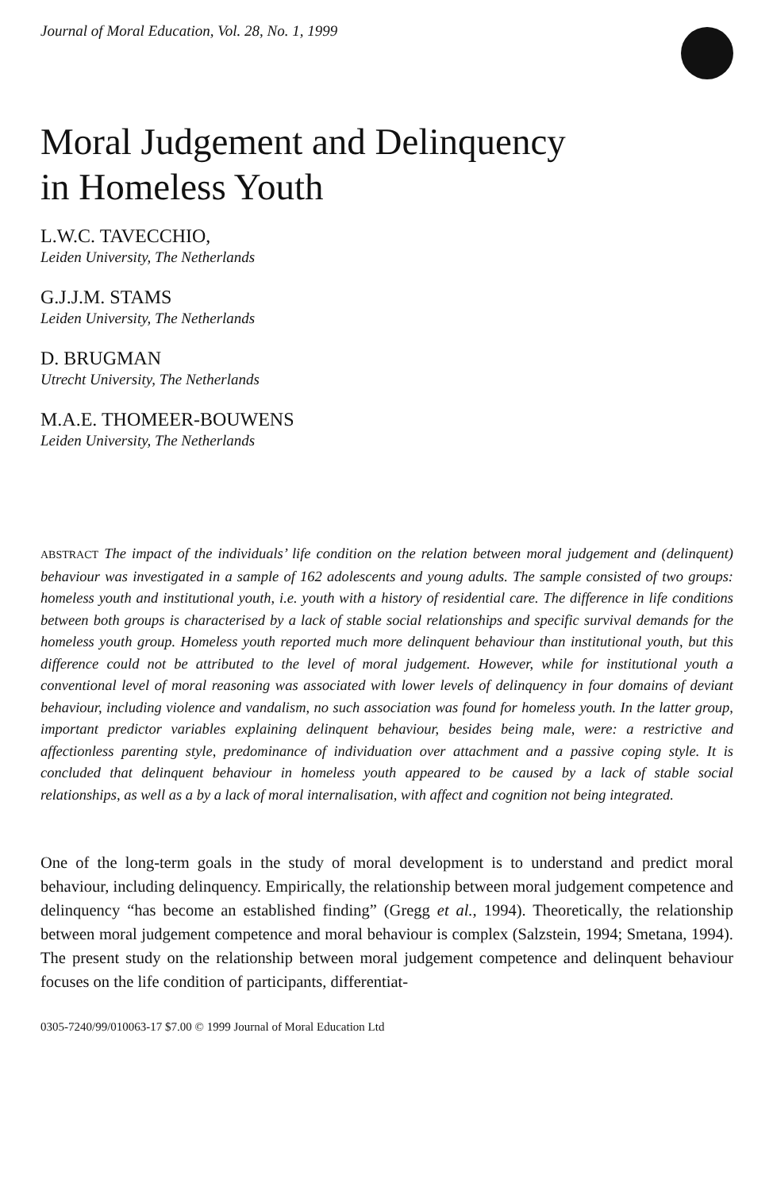Journal of Moral Education, Vol. 28, No. 1, 1999
Moral Judgement and Delinquency
in Homeless Youth
L.W.C. TAVECCHIO,
Leiden University, The Netherlands
G.J.J.M. STAMS
Leiden University, The Netherlands
D. BRUGMAN
Utrecht University, The Netherlands
M.A.E. THOMEER-BOUWENS
Leiden University, The Netherlands
ABSTRACT The impact of the individuals’ life condition on the relation between moral judgement and (delinquent) behaviour was investigated in a sample of 162 adolescents and young adults. The sample consisted of two groups: homeless youth and institutional youth, i.e. youth with a history of residential care. The difference in life conditions between both groups is characterised by a lack of stable social relationships and specific survival demands for the homeless youth group. Homeless youth reported much more delinquent behaviour than institutional youth, but this difference could not be attributed to the level of moral judgement. However, while for institutional youth a conventional level of moral reasoning was associated with lower levels of delinquency in four domains of deviant behaviour, including violence and vandalism, no such association was found for homeless youth. In the latter group, important predictor variables explaining delinquent behaviour, besides being male, were: a restrictive and affectionless parenting style, predominance of individuation over attachment and a passive coping style. It is concluded that delinquent behaviour in homeless youth appeared to be caused by a lack of stable social relationships, as well as a by a lack of moral internalisation, with affect and cognition not being integrated.
One of the long-term goals in the study of moral development is to understand and predict moral behaviour, including delinquency. Empirically, the relationship between moral judgement competence and delinquency “has become an established finding” (Gregg et al., 1994). Theoretically, the relationship between moral judgement competence and moral behaviour is complex (Salzstein, 1994; Smetana, 1994). The present study on the relationship between moral judgement competence and delinquent behaviour focuses on the life condition of participants, differentiat-
0305-7240/99/010063-17 $7.00 © 1999 Journal of Moral Education Ltd